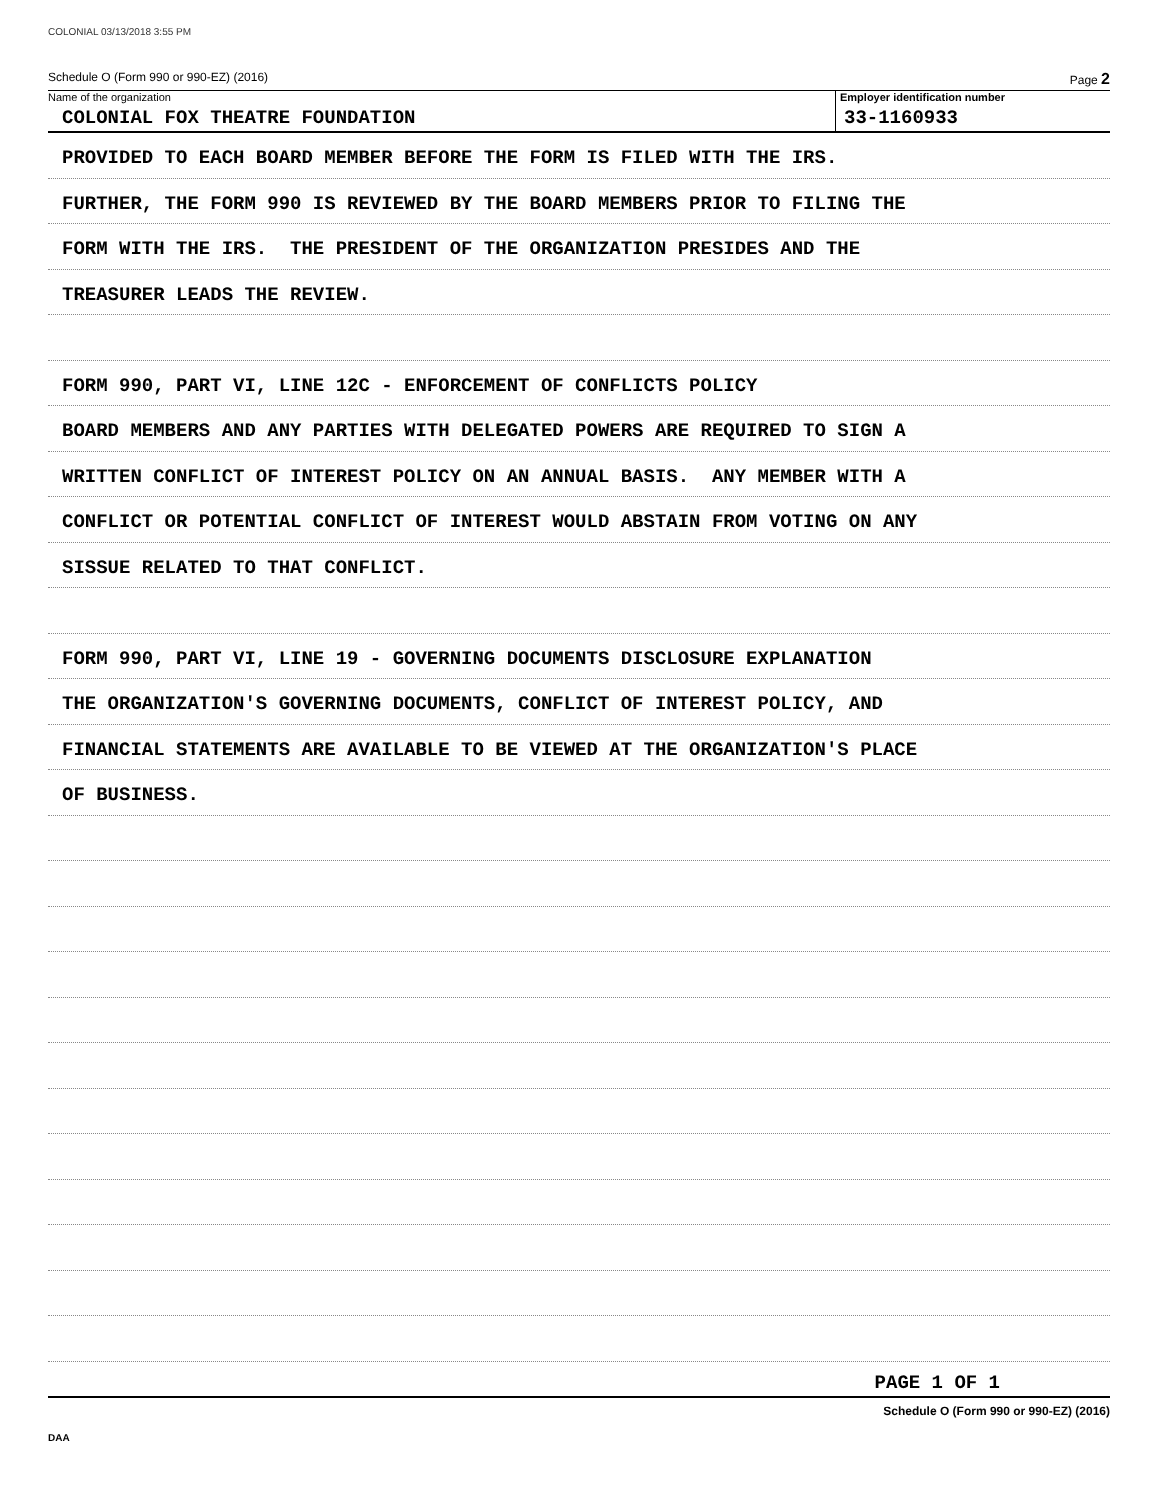COLONIAL 03/13/2018 3:55 PM
Schedule O (Form 990 or 990-EZ) (2016) Page 2
Name of the organization
COLONIAL FOX THEATRE FOUNDATION
Employer identification number
33-1160933
PROVIDED TO EACH BOARD MEMBER BEFORE THE FORM IS FILED WITH THE IRS.
FURTHER, THE FORM 990 IS REVIEWED BY THE BOARD MEMBERS PRIOR TO FILING THE
FORM WITH THE IRS. THE PRESIDENT OF THE ORGANIZATION PRESIDES AND THE
TREASURER LEADS THE REVIEW.
FORM 990, PART VI, LINE 12C - ENFORCEMENT OF CONFLICTS POLICY
BOARD MEMBERS AND ANY PARTIES WITH DELEGATED POWERS ARE REQUIRED TO SIGN A
WRITTEN CONFLICT OF INTEREST POLICY ON AN ANNUAL BASIS. ANY MEMBER WITH A
CONFLICT OR POTENTIAL CONFLICT OF INTEREST WOULD ABSTAIN FROM VOTING ON ANY
SISSUE RELATED TO THAT CONFLICT.
FORM 990, PART VI, LINE 19 - GOVERNING DOCUMENTS DISCLOSURE EXPLANATION
THE ORGANIZATION'S GOVERNING DOCUMENTS, CONFLICT OF INTEREST POLICY, AND
FINANCIAL STATEMENTS ARE AVAILABLE TO BE VIEWED AT THE ORGANIZATION'S PLACE
OF BUSINESS.
PAGE 1 OF 1
Schedule O (Form 990 or 990-EZ) (2016)
DAA